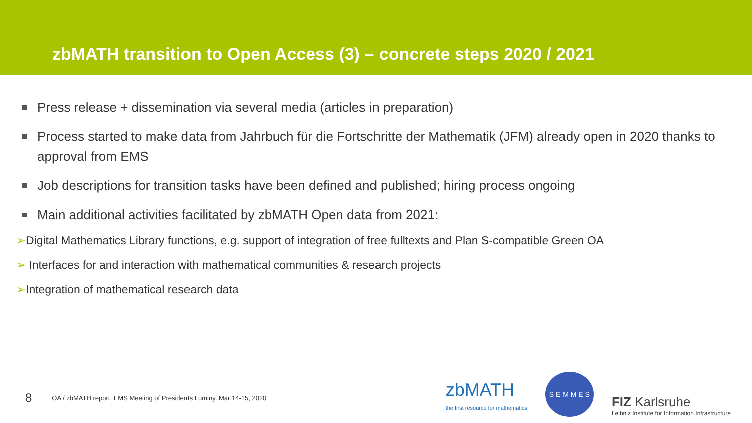zbMATH transition to Open Access (3) – concrete steps 2020 / 2021
Press release + dissemination via several media (articles in preparation)
Process started to make data from Jahrbuch für die Fortschritte der Mathematik (JFM) already open in 2020 thanks to approval from EMS
Job descriptions for transition tasks have been defined and published; hiring process ongoing
Main additional activities facilitated by zbMATH Open data from 2021:
➢Digital Mathematics Library functions, e.g. support of integration of free fulltexts and Plan S-compatible Green OA
➢ Interfaces for and interaction with mathematical communities & research projects
➢Integration of mathematical research data
8 OA / zbMATH report, EMS Meeting of Presidents Luminy, Mar 14-15, 2020
zbMATH
the first resource for mathematics
S E M M E S
FIZ Karlsruhe
Leibniz Institute for Information Infrastructure